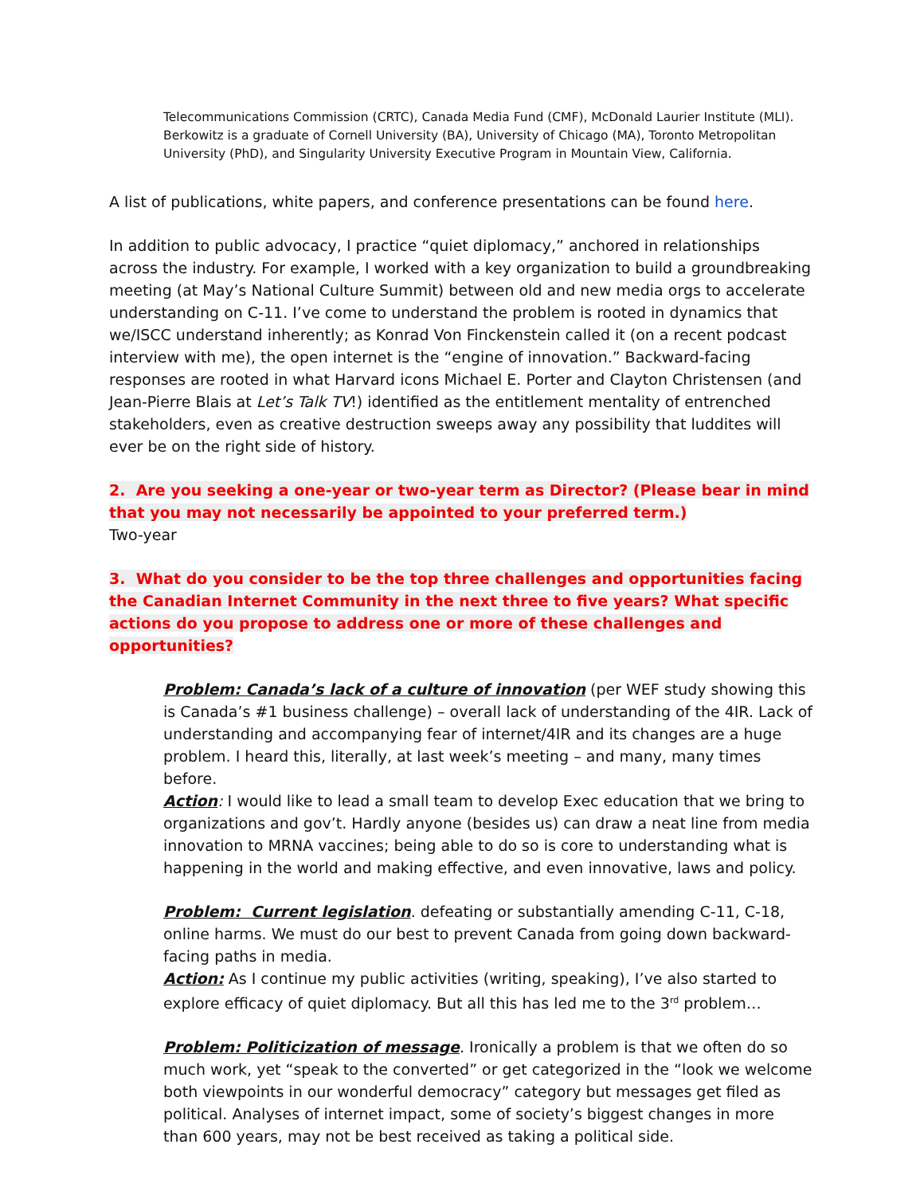Telecommunications Commission (CRTC), Canada Media Fund (CMF), McDonald Laurier Institute (MLI). Berkowitz is a graduate of Cornell University (BA), University of Chicago (MA), Toronto Metropolitan University (PhD), and Singularity University Executive Program in Mountain View, California.
A list of publications, white papers, and conference presentations can be found here.
In addition to public advocacy, I practice “quiet diplomacy,” anchored in relationships across the industry. For example, I worked with a key organization to build a groundbreaking meeting (at May’s National Culture Summit) between old and new media orgs to accelerate understanding on C-11. I’ve come to understand the problem is rooted in dynamics that we/ISCC understand inherently; as Konrad Von Finckenstein called it (on a recent podcast interview with me), the open internet is the “engine of innovation.” Backward-facing responses are rooted in what Harvard icons Michael E. Porter and Clayton Christensen (and Jean-Pierre Blais at Let’s Talk TV!) identified as the entitlement mentality of entrenched stakeholders, even as creative destruction sweeps away any possibility that luddites will ever be on the right side of history.
2. Are you seeking a one-year or two-year term as Director? (Please bear in mind that you may not necessarily be appointed to your preferred term.)
Two-year
3. What do you consider to be the top three challenges and opportunities facing the Canadian Internet Community in the next three to five years? What specific actions do you propose to address one or more of these challenges and opportunities?
Problem: Canada’s lack of a culture of innovation (per WEF study showing this is Canada’s #1 business challenge) – overall lack of understanding of the 4IR. Lack of understanding and accompanying fear of internet/4IR and its changes are a huge problem. I heard this, literally, at last week’s meeting – and many, many times before.
Action: I would like to lead a small team to develop Exec education that we bring to organizations and gov’t. Hardly anyone (besides us) can draw a neat line from media innovation to MRNA vaccines; being able to do so is core to understanding what is happening in the world and making effective, and even innovative, laws and policy.
Problem: Current legislation. defeating or substantially amending C-11, C-18, online harms. We must do our best to prevent Canada from going down backward-facing paths in media.
Action: As I continue my public activities (writing, speaking), I’ve also started to explore efficacy of quiet diplomacy. But all this has led me to the 3<sup>rd</sup> problem…
Problem: Politicization of message. Ironically a problem is that we often do so much work, yet “speak to the converted” or get categorized in the “look we welcome both viewpoints in our wonderful democracy” category but messages get filed as political. Analyses of internet impact, some of society’s biggest changes in more than 600 years, may not be best received as taking a political side.